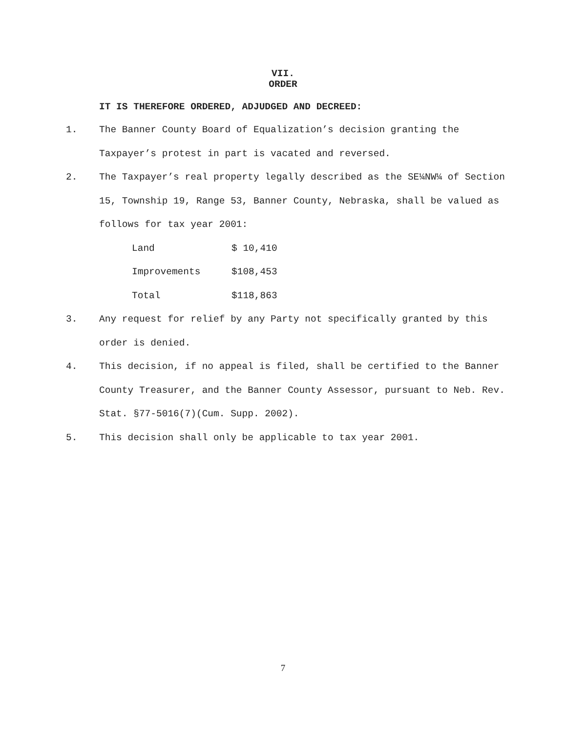VII.
ORDER
IT IS THEREFORE ORDERED, ADJUDGED AND DECREED:
1. The Banner County Board of Equalization’s decision granting the Taxpayer’s protest in part is vacated and reversed.
2. The Taxpayer’s real property legally described as the SE¼NW¼ of Section 15, Township 19, Range 53, Banner County, Nebraska, shall be valued as follows for tax year 2001:
| Land | $ 10,410 |
| Improvements | $108,453 |
| Total | $118,863 |
3. Any request for relief by any Party not specifically granted by this order is denied.
4. This decision, if no appeal is filed, shall be certified to the Banner County Treasurer, and the Banner County Assessor, pursuant to Neb. Rev. Stat. §77-5016(7)(Cum. Supp. 2002).
5. This decision shall only be applicable to tax year 2001.
7